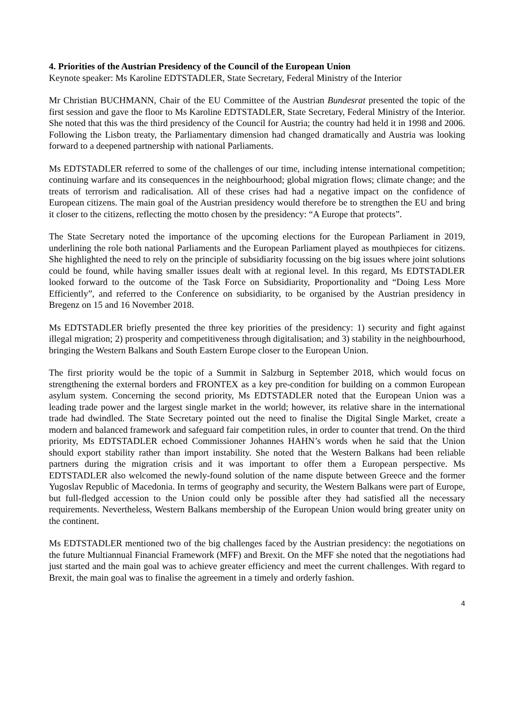4. Priorities of the Austrian Presidency of the Council of the European Union
Keynote speaker: Ms Karoline EDTSTADLER, State Secretary, Federal Ministry of the Interior
Mr Christian BUCHMANN, Chair of the EU Committee of the Austrian Bundesrat presented the topic of the first session and gave the floor to Ms Karoline EDTSTADLER, State Secretary, Federal Ministry of the Interior. She noted that this was the third presidency of the Council for Austria; the country had held it in 1998 and 2006. Following the Lisbon treaty, the Parliamentary dimension had changed dramatically and Austria was looking forward to a deepened partnership with national Parliaments.
Ms EDTSTADLER referred to some of the challenges of our time, including intense international competition; continuing warfare and its consequences in the neighbourhood; global migration flows; climate change; and the treats of terrorism and radicalisation. All of these crises had had a negative impact on the confidence of European citizens. The main goal of the Austrian presidency would therefore be to strengthen the EU and bring it closer to the citizens, reflecting the motto chosen by the presidency: “A Europe that protects”.
The State Secretary noted the importance of the upcoming elections for the European Parliament in 2019, underlining the role both national Parliaments and the European Parliament played as mouthpieces for citizens. She highlighted the need to rely on the principle of subsidiarity focussing on the big issues where joint solutions could be found, while having smaller issues dealt with at regional level. In this regard, Ms EDTSTADLER looked forward to the outcome of the Task Force on Subsidiarity, Proportionality and “Doing Less More Efficiently”, and referred to the Conference on subsidiarity, to be organised by the Austrian presidency in Bregenz on 15 and 16 November 2018.
Ms EDTSTADLER briefly presented the three key priorities of the presidency: 1) security and fight against illegal migration; 2) prosperity and competitiveness through digitalisation; and 3) stability in the neighbourhood, bringing the Western Balkans and South Eastern Europe closer to the European Union.
The first priority would be the topic of a Summit in Salzburg in September 2018, which would focus on strengthening the external borders and FRONTEX as a key pre-condition for building on a common European asylum system. Concerning the second priority, Ms EDTSTADLER noted that the European Union was a leading trade power and the largest single market in the world; however, its relative share in the international trade had dwindled. The State Secretary pointed out the need to finalise the Digital Single Market, create a modern and balanced framework and safeguard fair competition rules, in order to counter that trend. On the third priority, Ms EDTSTADLER echoed Commissioner Johannes HAHN’s words when he said that the Union should export stability rather than import instability. She noted that the Western Balkans had been reliable partners during the migration crisis and it was important to offer them a European perspective. Ms EDTSTADLER also welcomed the newly-found solution of the name dispute between Greece and the former Yugoslav Republic of Macedonia. In terms of geography and security, the Western Balkans were part of Europe, but full-fledged accession to the Union could only be possible after they had satisfied all the necessary requirements. Nevertheless, Western Balkans membership of the European Union would bring greater unity on the continent.
Ms EDTSTADLER mentioned two of the big challenges faced by the Austrian presidency: the negotiations on the future Multiannual Financial Framework (MFF) and Brexit. On the MFF she noted that the negotiations had just started and the main goal was to achieve greater efficiency and meet the current challenges. With regard to Brexit, the main goal was to finalise the agreement in a timely and orderly fashion.
4